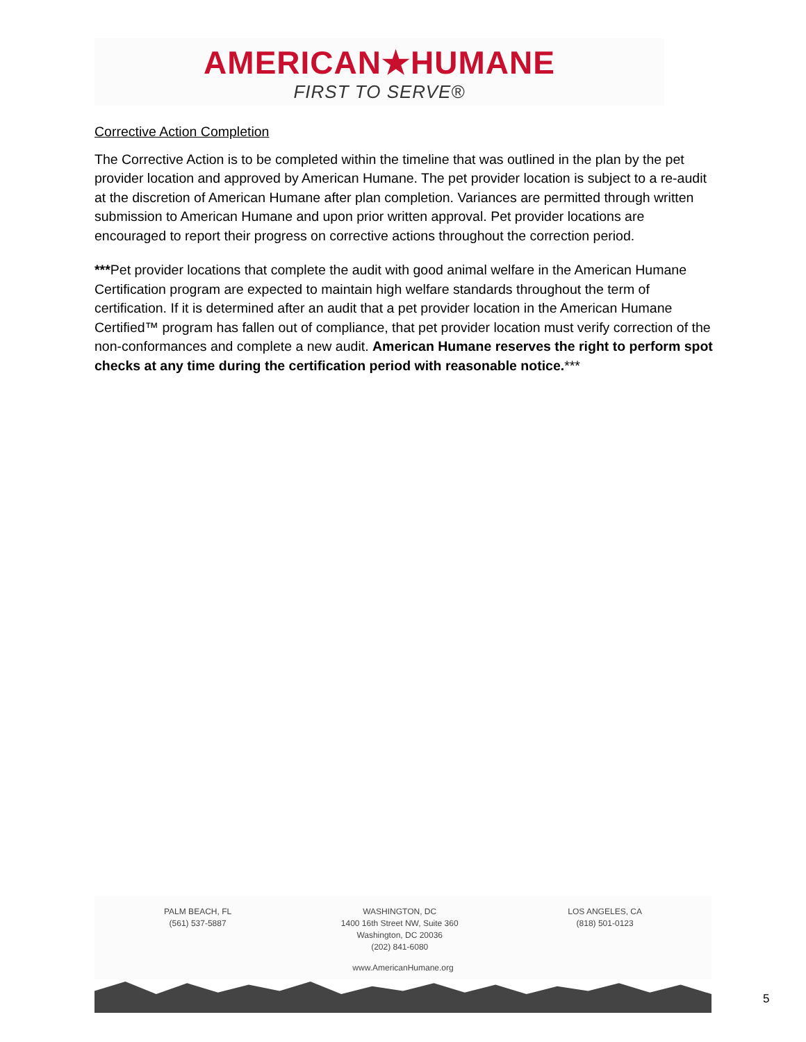AMERICAN★HUMANE
FIRST TO SERVE®
Corrective Action Completion
The Corrective Action is to be completed within the timeline that was outlined in the plan by the pet provider location and approved by American Humane. The pet provider location is subject to a re-audit at the discretion of American Humane after plan completion. Variances are permitted through written submission to American Humane and upon prior written approval. Pet provider locations are encouraged to report their progress on corrective actions throughout the correction period.
***Pet provider locations that complete the audit with good animal welfare in the American Humane Certification program are expected to maintain high welfare standards throughout the term of certification. If it is determined after an audit that a pet provider location in the American Humane Certified™ program has fallen out of compliance, that pet provider location must verify correction of the non-conformances and complete a new audit. American Humane reserves the right to perform spot checks at any time during the certification period with reasonable notice.***
PALM BEACH, FL
(561) 537-5887
WASHINGTON, DC
1400 16th Street NW, Suite 360
Washington, DC 20036
(202) 841-6080
LOS ANGELES, CA
(818) 501-0123
www.AmericanHumane.org
5